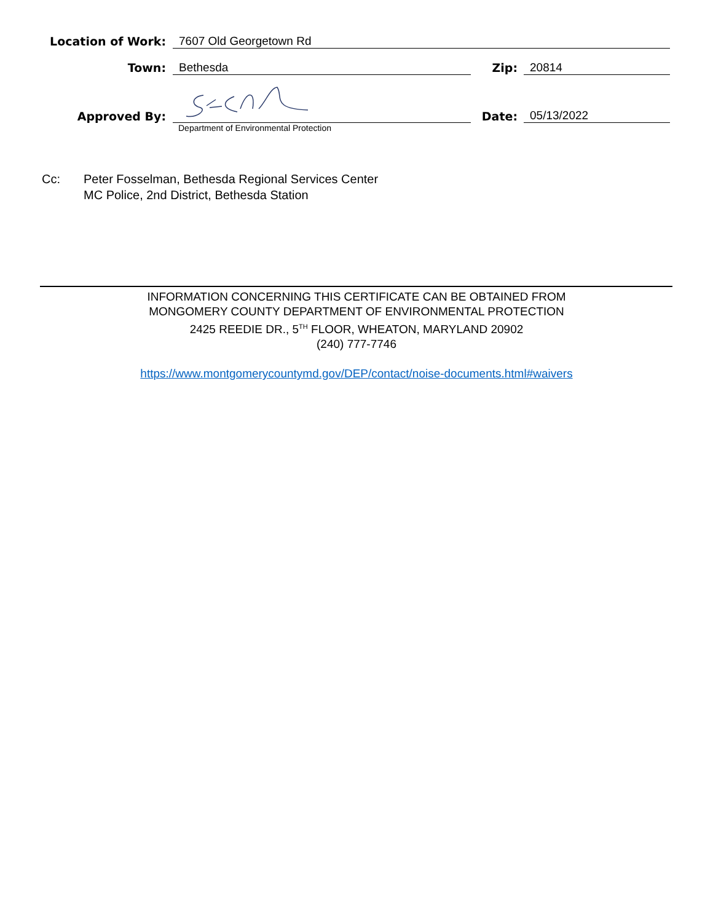Location of Work: 7607 Old Georgetown Rd
Town: Bethesda Zip: 20814
Approved By:
Date:
05/13/2022
Department of Environmental Protection
Cc: Peter Fosselman, Bethesda Regional Services Center
MC Police, 2nd District, Bethesda Station
INFORMATION CONCERNING THIS CERTIFICATE CAN BE OBTAINED FROM
MONGOMERY COUNTY DEPARTMENT OF ENVIRONMENTAL PROTECTION
2425 REEDIE DR., 5<sup>TH</sup> FLOOR, WHEATON, MARYLAND 20902
(240) 777-7746
https://www.montgomerycountymd.gov/DEP/contact/noise-documents.html#waivers